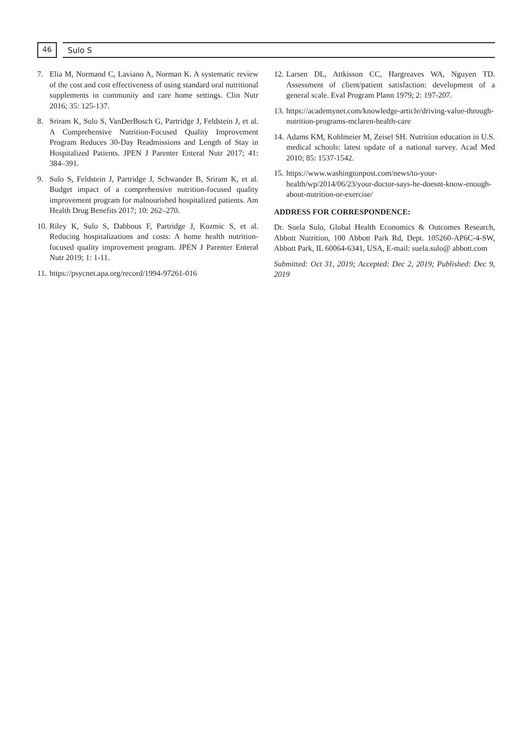46
Sulo S
7. Elia M, Normand C, Laviano A, Norman K. A systematic review of the cost and cost effectiveness of using standard oral nutritional supplements in community and care home settings. Clin Nutr 2016; 35: 125-137.
8. Sriram K, Sulo S, VanDerBosch G, Partridge J, Feldstein J, et al. A Comprehensive Nutrition-Focused Quality Improvement Program Reduces 30-Day Readmissions and Length of Stay in Hospitalized Patients. JPEN J Parenter Enteral Nutr 2017; 41: 384–391.
9. Sulo S, Feldstein J, Partridge J, Schwander B, Sriram K, et al. Budget impact of a comprehensive nutrition-focused quality improvement program for malnourished hospitalized patients. Am Health Drug Benefits 2017; 10: 262–270.
10. Riley K, Sulo S, Dabbous F, Partridge J, Kozmic S, et al. Reducing hospitalizations and costs: A home health nutrition-focused quality improvement program. JPEN J Parenter Enteral Nutr 2019; 1: 1-11.
11. https://psycnet.apa.org/record/1994-97261-016
12. Larsen DL, Attkisson CC, Hargreaves WA, Nguyen TD. Assessment of client/patient satisfaction: development of a general scale. Eval Program Plann 1979; 2: 197-207.
13. https://academynet.com/knowledge-article/driving-value-through-nutrition-programs-mclaren-health-care
14. Adams KM, Kohlmeier M, Zeisel SH. Nutrition education in U.S. medical schools: latest update of a national survey. Acad Med 2010; 85: 1537-1542.
15. https://www.washingtonpost.com/news/to-your-health/wp/2014/06/23/your-doctor-says-he-doesnt-know-enough-about-nutrition-or-exercise/
ADDRESS FOR CORRESPONDENCE:
Dr. Suela Sulo, Global Health Economics & Outcomes Research, Abbott Nutrition, 100 Abbott Park Rd, Dept. 105260-AP6C-4-SW, Abbott Park, IL 60064-6341, USA, E-mail: suela.sulo@ abbott.com
Submitted: Oct 31, 2019; Accepted: Dec 2, 2019; Published: Dec 9, 2019